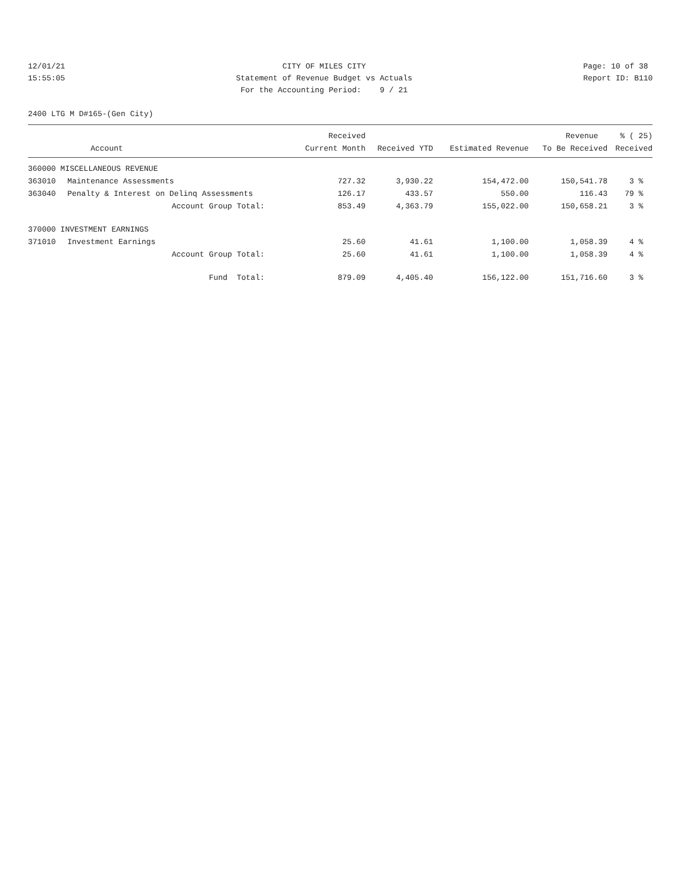12/01/21 15:55:05
CITY OF MILES CITY Statement of Revenue Budget vs Actuals For the Accounting Period: 9 / 21
Page: 10 of 38 Report ID: B110
2400 LTG M D#165-(Gen City)
| | | Received | | | Revenue | % ( 25) |
| --- | --- | --- | --- | --- | --- | --- |
| | Account | Current Month | Received YTD | Estimated Revenue | To Be Received | Received |
| 360000 MISCELLANEOUS REVENUE | | | | | | |
| 363010 | Maintenance Assessments | 727.32 | 3,930.22 | 154,472.00 | 150,541.78 | 3 % |
| 363040 | Penalty & Interest on Delinq Assessments | 126.17 | 433.57 | 550.00 | 116.43 | 79 % |
| | Account Group Total: | 853.49 | 4,363.79 | 155,022.00 | 150,658.21 | 3 % |
| 370000 INVESTMENT EARNINGS | | | | | | |
| 371010 | Investment Earnings | 25.60 | 41.61 | 1,100.00 | 1,058.39 | 4 % |
| | Account Group Total: | 25.60 | 41.61 | 1,100.00 | 1,058.39 | 4 % |
| | Fund Total: | 879.09 | 4,405.40 | 156,122.00 | 151,716.60 | 3 % |